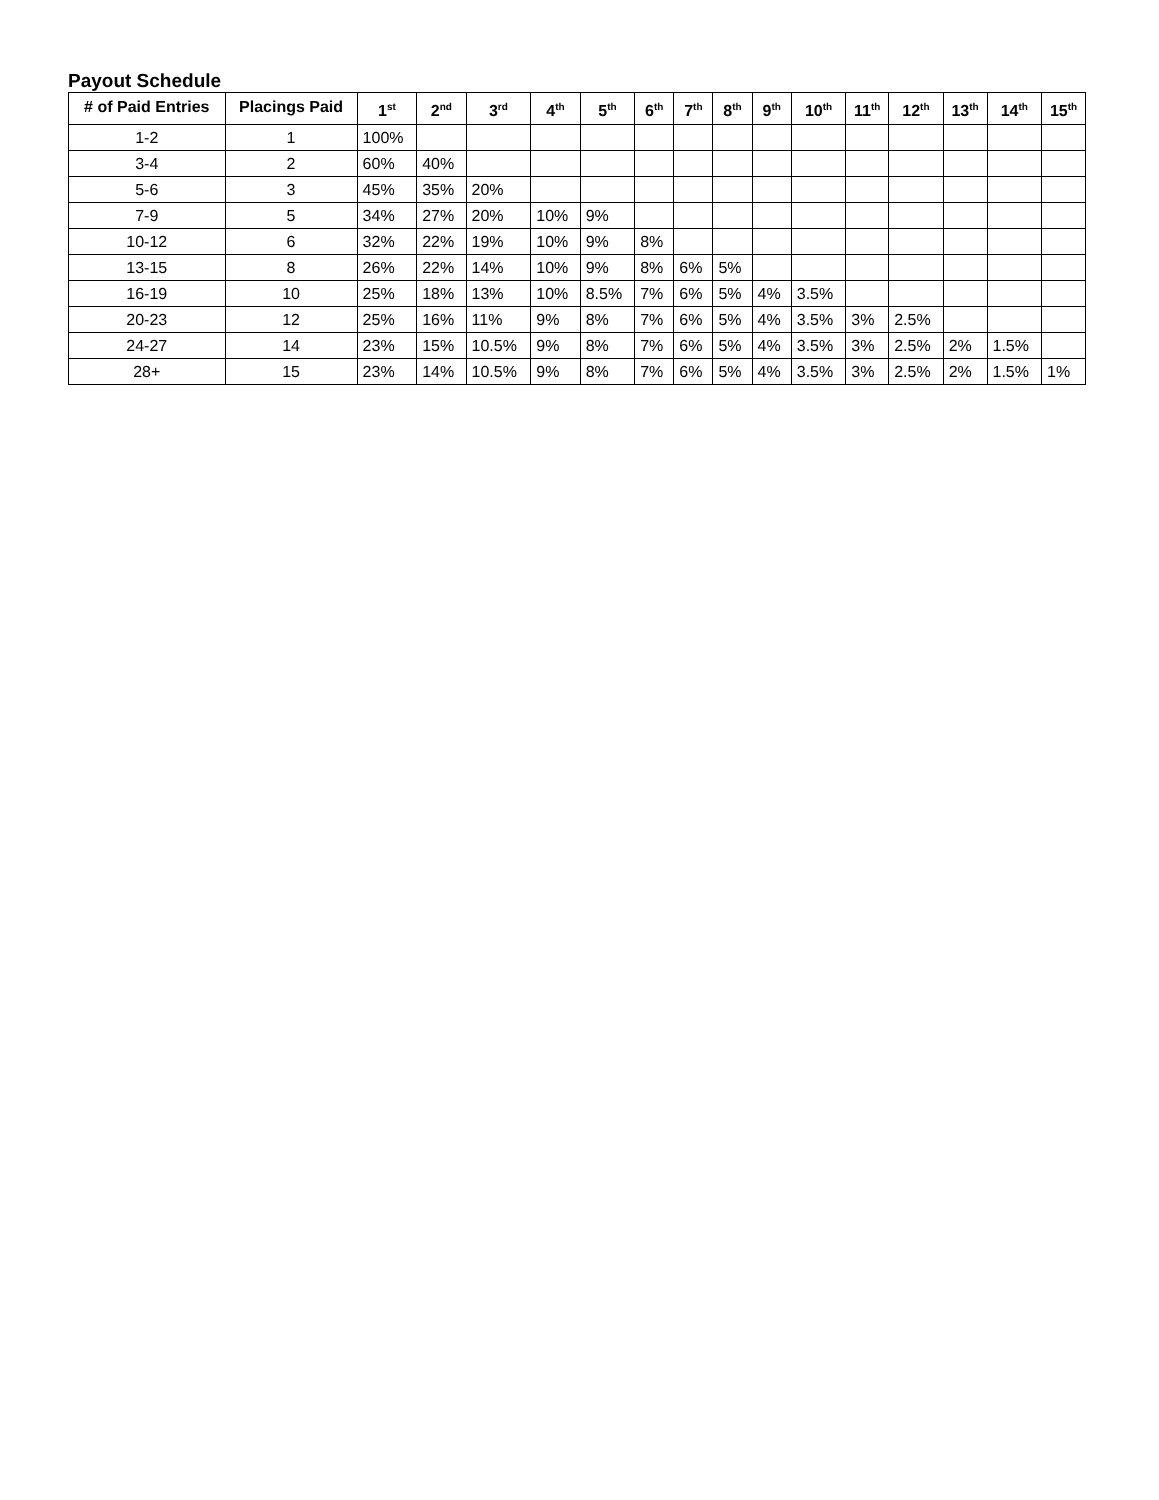Payout Schedule
| # of Paid Entries | Placings Paid | 1<sup>st</sup> | 2<sup>nd</sup> | 3<sup>rd</sup> | 4<sup>th</sup> | 5<sup>th</sup> | 6<sup>th</sup> | 7<sup>th</sup> | 8<sup>th</sup> | 9<sup>th</sup> | 10<sup>th</sup> | 11<sup>th</sup> | 12<sup>th</sup> | 13<sup>th</sup> | 14<sup>th</sup> | 15<sup>th</sup> |
| --- | --- | --- | --- | --- | --- | --- | --- | --- | --- | --- | --- | --- | --- | --- | --- | --- |
| 1-2 | 1 | 100% | | | | | | | | | | | | | | |
| 3-4 | 2 | 60% | 40% | | | | | | | | | | | | | |
| 5-6 | 3 | 45% | 35% | 20% | | | | | | | | | | | | |
| 7-9 | 5 | 34% | 27% | 20% | 10% | 9% | | | | | | | | | | |
| 10-12 | 6 | 32% | 22% | 19% | 10% | 9% | 8% | | | | | | | | | |
| 13-15 | 8 | 26% | 22% | 14% | 10% | 9% | 8% | 6% | 5% | | | | | | | |
| 16-19 | 10 | 25% | 18% | 13% | 10% | 8.5% | 7% | 6% | 5% | 4% | 3.5% | | | | | |
| 20-23 | 12 | 25% | 16% | 11% | 9% | 8% | 7% | 6% | 5% | 4% | 3.5% | 3% | 2.5% | | | |
| 24-27 | 14 | 23% | 15% | 10.5% | 9% | 8% | 7% | 6% | 5% | 4% | 3.5% | 3% | 2.5% | 2% | 1.5% | |
| 28+ | 15 | 23% | 14% | 10.5% | 9% | 8% | 7% | 6% | 5% | 4% | 3.5% | 3% | 2.5% | 2% | 1.5% | 1% |